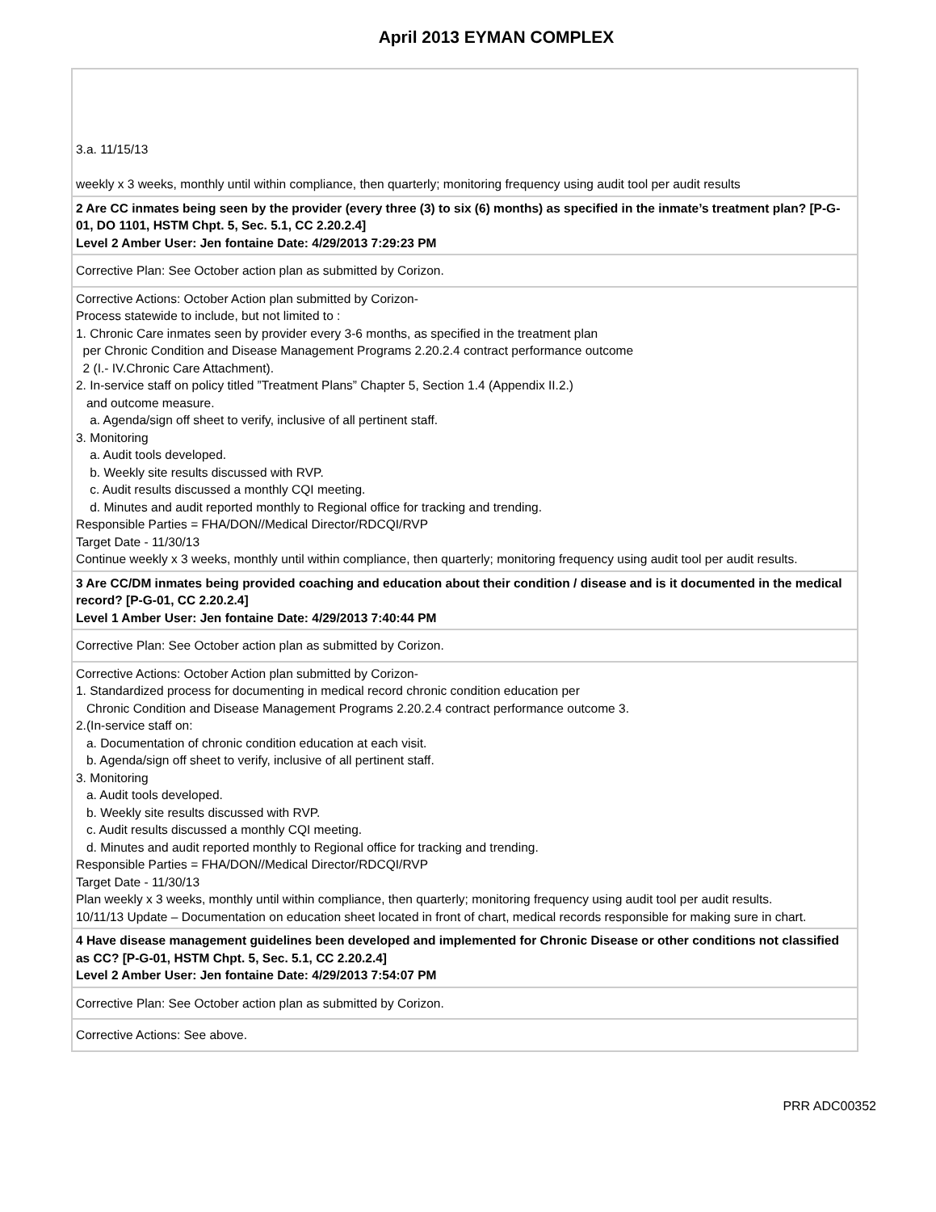April 2013 EYMAN COMPLEX
| 3.a. 11/15/13 weekly x 3 weeks, monthly until within compliance, then quarterly; monitoring frequency using audit tool per audit results |
| 2 Are CC inmates being seen by the provider (every three (3) to six (6) months) as specified in the inmate’s treatment plan? [P-G-01, DO 1101, HSTM Chpt. 5, Sec. 5.1, CC 2.20.2.4] Level 2 Amber User: Jen fontaine Date: 4/29/2013 7:29:23 PM |
| Corrective Plan: See October action plan as submitted by Corizon. |
| Corrective Actions: October Action plan submitted by Corizon- Process statewide to include, but not limited to : 1. Chronic Care inmates seen by provider every 3-6 months, as specified in the treatment plan per Chronic Condition and Disease Management Programs 2.20.2.4 contract performance outcome 2 (I.- IV.Chronic Care Attachment). 2. In-service staff on policy titled ”Treatment Plans” Chapter 5, Section 1.4 (Appendix II.2.) and outcome measure. a. Agenda/sign off sheet to verify, inclusive of all pertinent staff. 3. Monitoring a. Audit tools developed. b. Weekly site results discussed with RVP. c. Audit results discussed a monthly CQI meeting. d. Minutes and audit reported monthly to Regional office for tracking and trending. Responsible Parties = FHA/DON//Medical Director/RDCQI/RVP Target Date - 11/30/13 Continue weekly x 3 weeks, monthly until within compliance, then quarterly; monitoring frequency using audit tool per audit results. |
| 3 Are CC/DM inmates being provided coaching and education about their condition / disease and is it documented in the medical record? [P-G-01, CC 2.20.2.4] Level 1 Amber User: Jen fontaine Date: 4/29/2013 7:40:44 PM |
| Corrective Plan: See October action plan as submitted by Corizon. |
| Corrective Actions: October Action plan submitted by Corizon- 1. Standardized process for documenting in medical record chronic condition education per Chronic Condition and Disease Management Programs 2.20.2.4 contract performance outcome 3. 2.(In-service staff on: a. Documentation of chronic condition education at each visit. b. Agenda/sign off sheet to verify, inclusive of all pertinent staff. 3. Monitoring a. Audit tools developed. b. Weekly site results discussed with RVP. c. Audit results discussed a monthly CQI meeting. d. Minutes and audit reported monthly to Regional office for tracking and trending. Responsible Parties = FHA/DON//Medical Director/RDCQI/RVP Target Date - 11/30/13 Plan weekly x 3 weeks, monthly until within compliance, then quarterly; monitoring frequency using audit tool per audit results. 10/11/13 Update – Documentation on education sheet located in front of chart, medical records responsible for making sure in chart. |
| 4 Have disease management guidelines been developed and implemented for Chronic Disease or other conditions not classified as CC? [P-G-01, HSTM Chpt. 5, Sec. 5.1, CC 2.20.2.4] Level 2 Amber User: Jen fontaine Date: 4/29/2013 7:54:07 PM |
| Corrective Plan: See October action plan as submitted by Corizon. |
| Corrective Actions: See above. |
PRR ADC00352